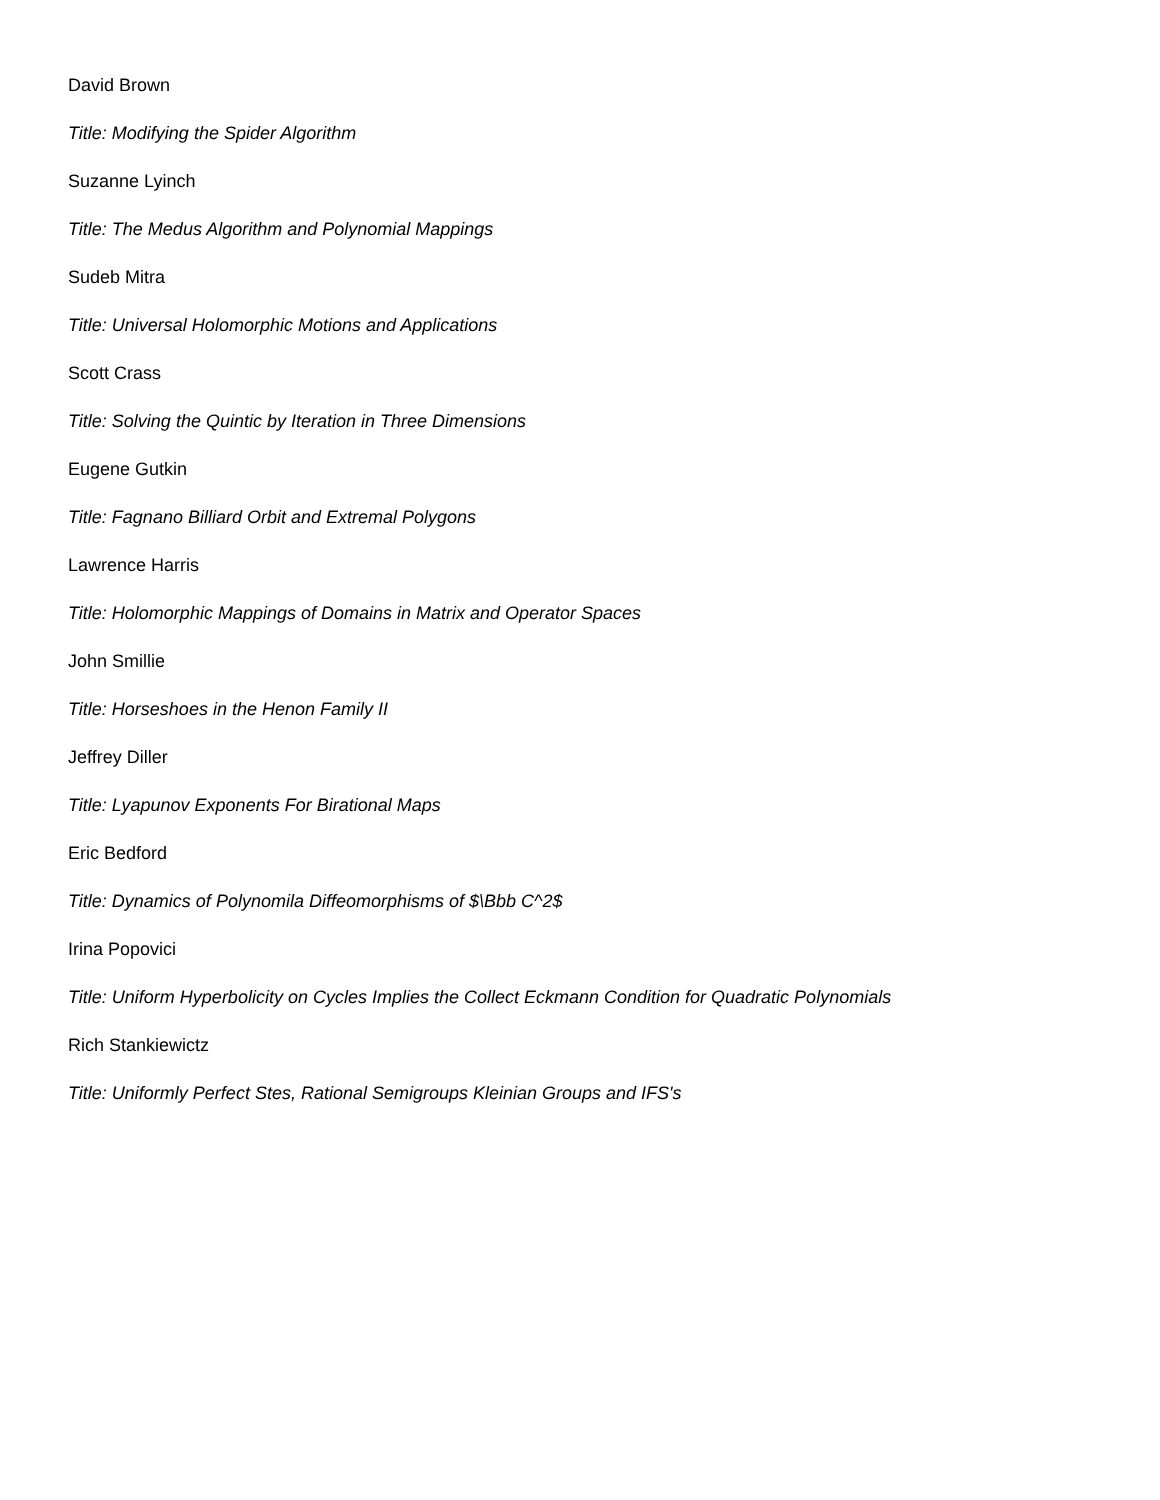David Brown
Title: Modifying the Spider Algorithm
Suzanne Lyinch
Title: The Medus Algorithm and Polynomial Mappings
Sudeb Mitra
Title: Universal Holomorphic Motions and Applications
Scott Crass
Title: Solving the Quintic by Iteration in Three Dimensions
Eugene Gutkin
Title: Fagnano Billiard Orbit and Extremal Polygons
Lawrence Harris
Title: Holomorphic Mappings of Domains in Matrix and Operator Spaces
John Smillie
Title: Horseshoes in the Henon Family II
Jeffrey Diller
Title: Lyapunov Exponents For Birational Maps
Eric Bedford
Title: Dynamics of Polynomila Diffeomorphisms of $\Bbb C^2$
Irina Popovici
Title: Uniform Hyperbolicity on Cycles Implies the Collect Eckmann Condition for Quadratic Polynomials
Rich Stankiewictz
Title: Uniformly Perfect Stes, Rational Semigroups Kleinian Groups and IFS's